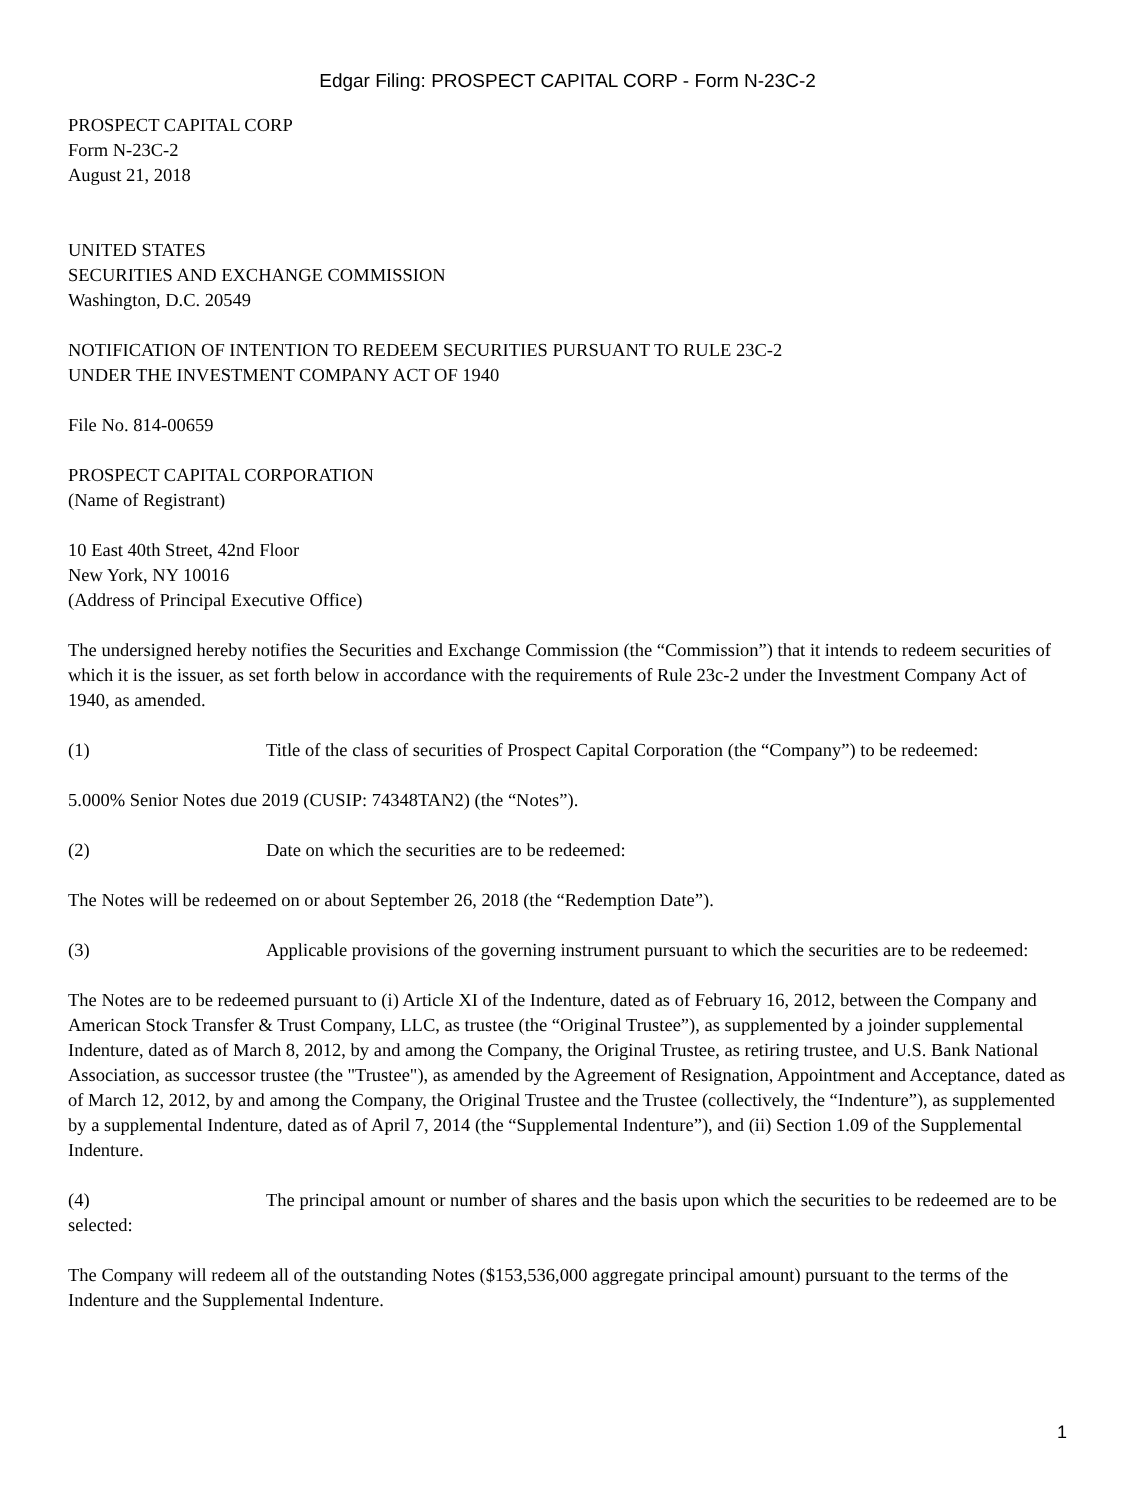Edgar Filing: PROSPECT CAPITAL CORP - Form N-23C-2
PROSPECT CAPITAL CORP
Form N-23C-2
August 21, 2018
UNITED STATES
SECURITIES AND EXCHANGE COMMISSION
Washington, D.C. 20549
NOTIFICATION OF INTENTION TO REDEEM SECURITIES PURSUANT TO RULE 23C-2
UNDER THE INVESTMENT COMPANY ACT OF 1940
File No. 814-00659
PROSPECT CAPITAL CORPORATION
(Name of Registrant)
10 East 40th Street, 42nd Floor
New York, NY 10016
(Address of Principal Executive Office)
The undersigned hereby notifies the Securities and Exchange Commission (the “Commission”) that it intends to redeem securities of which it is the issuer, as set forth below in accordance with the requirements of Rule 23c-2 under the Investment Company Act of 1940, as amended.
(1) Title of the class of securities of Prospect Capital Corporation (the “Company”) to be redeemed:
5.000% Senior Notes due 2019 (CUSIP: 74348TAN2) (the “Notes”).
(2) Date on which the securities are to be redeemed:
The Notes will be redeemed on or about September 26, 2018 (the “Redemption Date”).
(3) Applicable provisions of the governing instrument pursuant to which the securities are to be redeemed:
The Notes are to be redeemed pursuant to (i) Article XI of the Indenture, dated as of February 16, 2012, between the Company and American Stock Transfer & Trust Company, LLC, as trustee (the “Original Trustee”), as supplemented by a joinder supplemental Indenture, dated as of March 8, 2012, by and among the Company, the Original Trustee, as retiring trustee, and U.S. Bank National Association, as successor trustee (the "Trustee"), as amended by the Agreement of Resignation, Appointment and Acceptance, dated as of March 12, 2012, by and among the Company, the Original Trustee and the Trustee (collectively, the “Indenture”), as supplemented by a supplemental Indenture, dated as of April 7, 2014 (the “Supplemental Indenture”), and (ii) Section 1.09 of the Supplemental Indenture.
(4) The principal amount or number of shares and the basis upon which the securities to be redeemed are to be selected:
The Company will redeem all of the outstanding Notes ($153,536,000 aggregate principal amount) pursuant to the terms of the Indenture and the Supplemental Indenture.
1